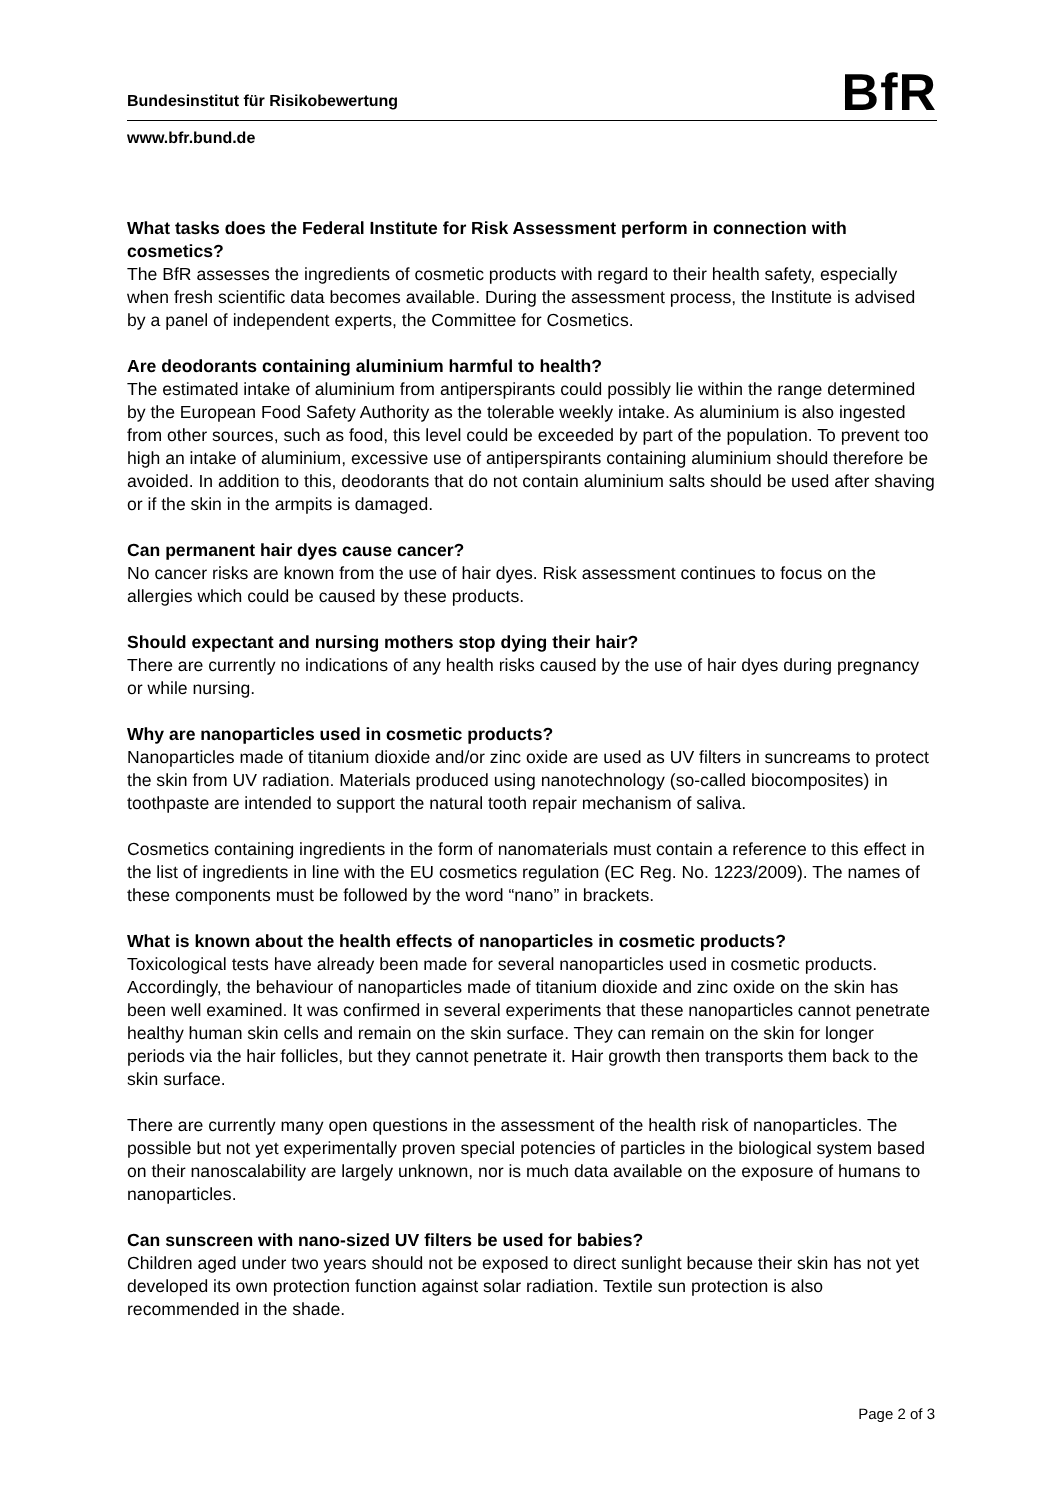Bundesinstitut für Risikobewertung
BfR
www.bfr.bund.de
What tasks does the Federal Institute for Risk Assessment perform in connection with cosmetics?
The BfR assesses the ingredients of cosmetic products with regard to their health safety, especially when fresh scientific data becomes available. During the assessment process, the Institute is advised by a panel of independent experts, the Committee for Cosmetics.
Are deodorants containing aluminium harmful to health?
The estimated intake of aluminium from antiperspirants could possibly lie within the range determined by the European Food Safety Authority as the tolerable weekly intake. As aluminium is also ingested from other sources, such as food, this level could be exceeded by part of the population. To prevent too high an intake of aluminium, excessive use of antiperspirants containing aluminium should therefore be avoided. In addition to this, deodorants that do not contain aluminium salts should be used after shaving or if the skin in the armpits is damaged.
Can permanent hair dyes cause cancer?
No cancer risks are known from the use of hair dyes. Risk assessment continues to focus on the allergies which could be caused by these products.
Should expectant and nursing mothers stop dying their hair?
There are currently no indications of any health risks caused by the use of hair dyes during pregnancy or while nursing.
Why are nanoparticles used in cosmetic products?
Nanoparticles made of titanium dioxide and/or zinc oxide are used as UV filters in suncreams to protect the skin from UV radiation. Materials produced using nanotechnology (so-called biocomposites) in toothpaste are intended to support the natural tooth repair mechanism of saliva.
Cosmetics containing ingredients in the form of nanomaterials must contain a reference to this effect in the list of ingredients in line with the EU cosmetics regulation (EC Reg. No. 1223/2009). The names of these components must be followed by the word “nano” in brackets.
What is known about the health effects of nanoparticles in cosmetic products?
Toxicological tests have already been made for several nanoparticles used in cosmetic products. Accordingly, the behaviour of nanoparticles made of titanium dioxide and zinc oxide on the skin has been well examined. It was confirmed in several experiments that these nanoparticles cannot penetrate healthy human skin cells and remain on the skin surface. They can remain on the skin for longer periods via the hair follicles, but they cannot penetrate it. Hair growth then transports them back to the skin surface.
There are currently many open questions in the assessment of the health risk of nanoparticles. The possible but not yet experimentally proven special potencies of particles in the biological system based on their nanoscalability are largely unknown, nor is much data available on the exposure of humans to nanoparticles.
Can sunscreen with nano-sized UV filters be used for babies?
Children aged under two years should not be exposed to direct sunlight because their skin has not yet developed its own protection function against solar radiation. Textile sun protection is also recommended in the shade.
Page 2 of 3